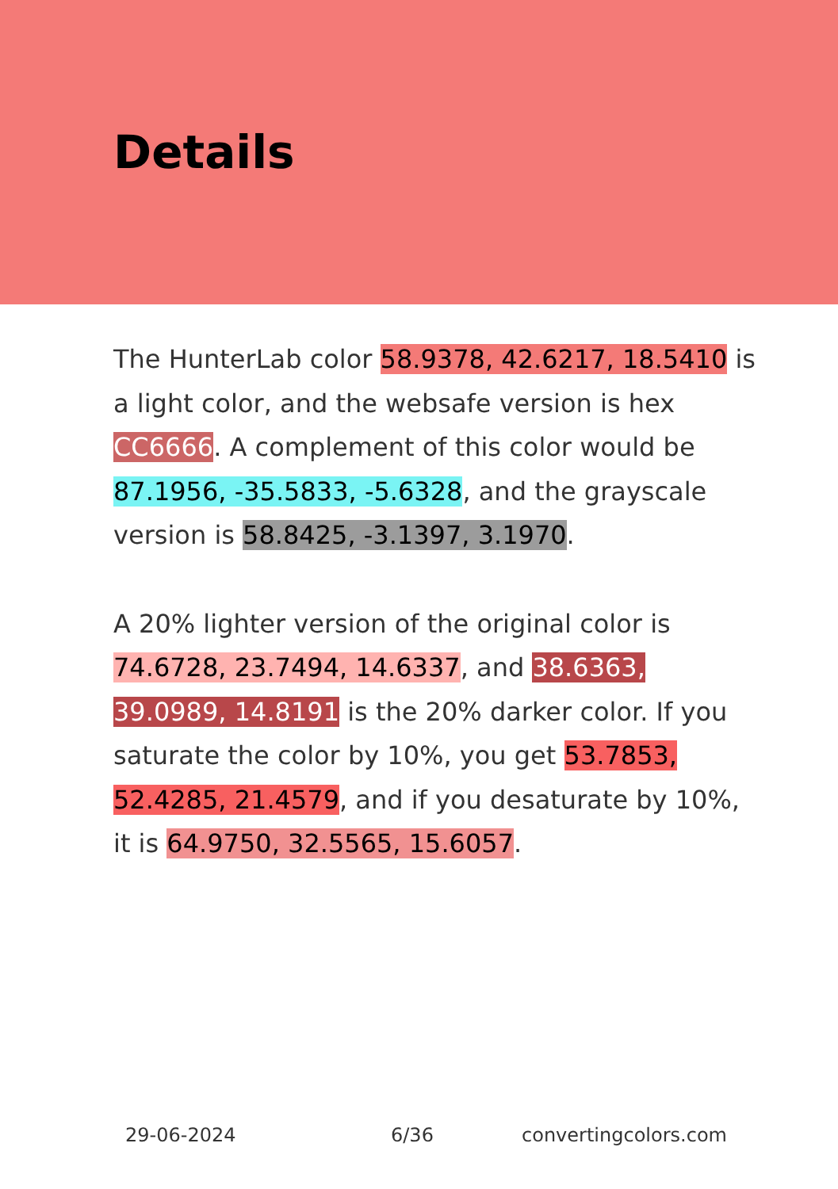Details
The HunterLab color 58.9378, 42.6217, 18.5410 is a light color, and the websafe version is hex CC6666. A complement of this color would be 87.1956, -35.5833, -5.6328, and the grayscale version is 58.8425, -3.1397, 3.1970.
A 20% lighter version of the original color is 74.6728, 23.7494, 14.6337, and 38.6363, 39.0989, 14.8191 is the 20% darker color. If you saturate the color by 10%, you get 53.7853, 52.4285, 21.4579, and if you desaturate by 10%, it is 64.9750, 32.5565, 15.6057.
29-06-2024 6/36 convertingcolors.com